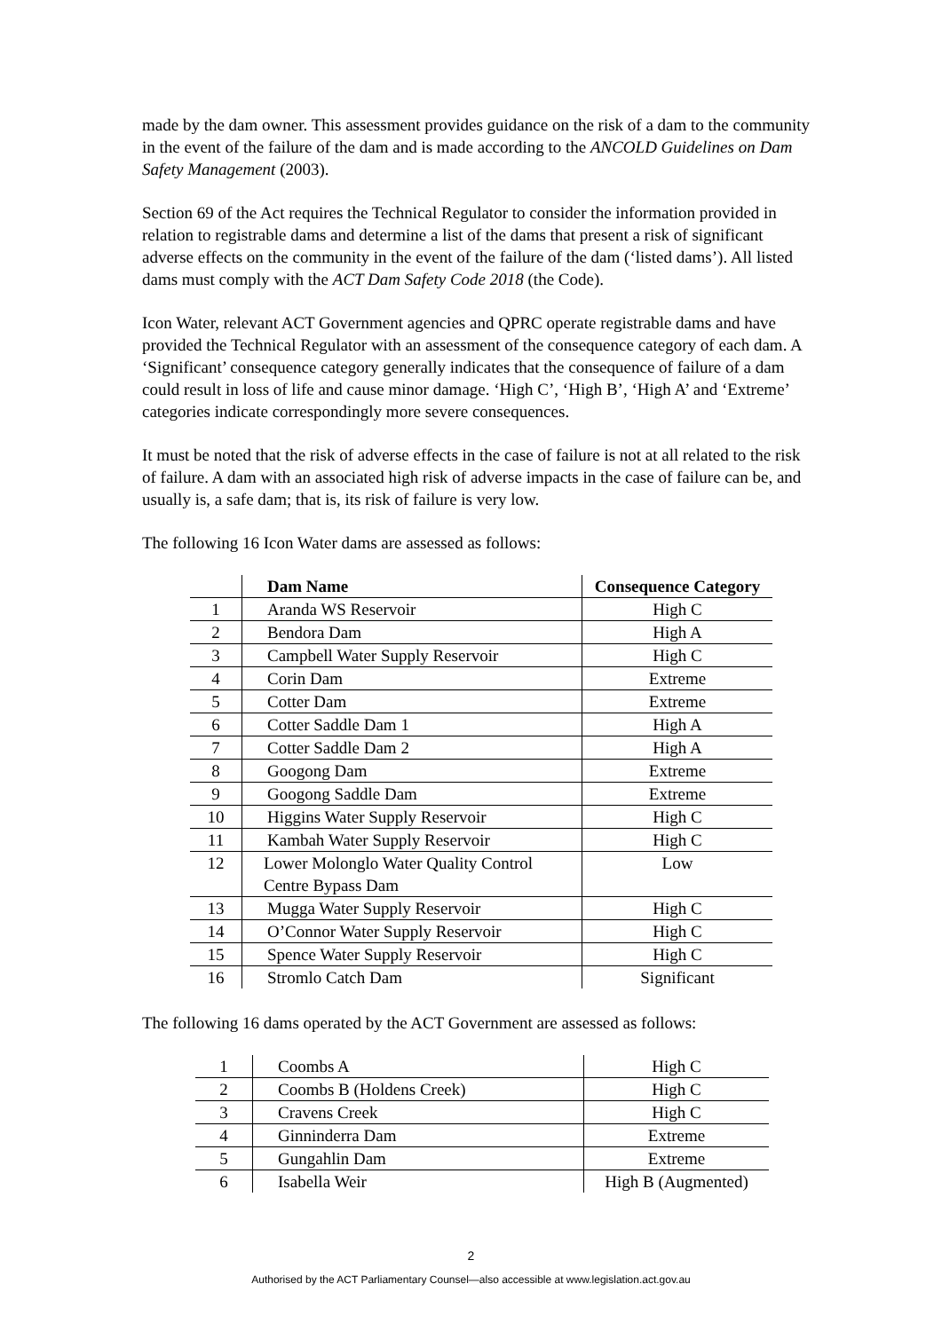made by the dam owner. This assessment provides guidance on the risk of a dam to the community in the event of the failure of the dam and is made according to the ANCOLD Guidelines on Dam Safety Management (2003).
Section 69 of the Act requires the Technical Regulator to consider the information provided in relation to registrable dams and determine a list of the dams that present a risk of significant adverse effects on the community in the event of the failure of the dam (‘listed dams’). All listed dams must comply with the ACT Dam Safety Code 2018 (the Code).
Icon Water, relevant ACT Government agencies and QPRC operate registrable dams and have provided the Technical Regulator with an assessment of the consequence category of each dam. A ‘Significant’ consequence category generally indicates that the consequence of failure of a dam could result in loss of life and cause minor damage. ‘High C’, ‘High B’, ‘High A’ and ‘Extreme’ categories indicate correspondingly more severe consequences.
It must be noted that the risk of adverse effects in the case of failure is not at all related to the risk of failure. A dam with an associated high risk of adverse impacts in the case of failure can be, and usually is, a safe dam; that is, its risk of failure is very low.
The following 16 Icon Water dams are assessed as follows:
| | Dam Name | Consequence Category |
| 1 | Aranda WS Reservoir | High C |
| 2 | Bendora Dam | High A |
| 3 | Campbell Water Supply Reservoir | High C |
| 4 | Corin Dam | Extreme |
| 5 | Cotter Dam | Extreme |
| 6 | Cotter Saddle Dam 1 | High A |
| 7 | Cotter Saddle Dam 2 | High A |
| 8 | Googong Dam | Extreme |
| 9 | Googong Saddle Dam | Extreme |
| 10 | Higgins Water Supply Reservoir | High C |
| 11 | Kambah Water Supply Reservoir | High C |
| 12 | Lower Molonglo Water Quality Control Centre Bypass Dam | Low |
| 13 | Mugga Water Supply Reservoir | High C |
| 14 | O’Connor Water Supply Reservoir | High C |
| 15 | Spence Water Supply Reservoir | High C |
| 16 | Stromlo Catch Dam | Significant |
The following 16 dams operated by the ACT Government are assessed as follows:
| 1 | Coombs A | High C |
| 2 | Coombs B (Holdens Creek) | High C |
| 3 | Cravens Creek | High C |
| 4 | Ginninderra Dam | Extreme |
| 5 | Gungahlin Dam | Extreme |
| 6 | Isabella Weir | High B (Augmented) |
2
Authorised by the ACT Parliamentary Counsel—also accessible at www.legislation.act.gov.au